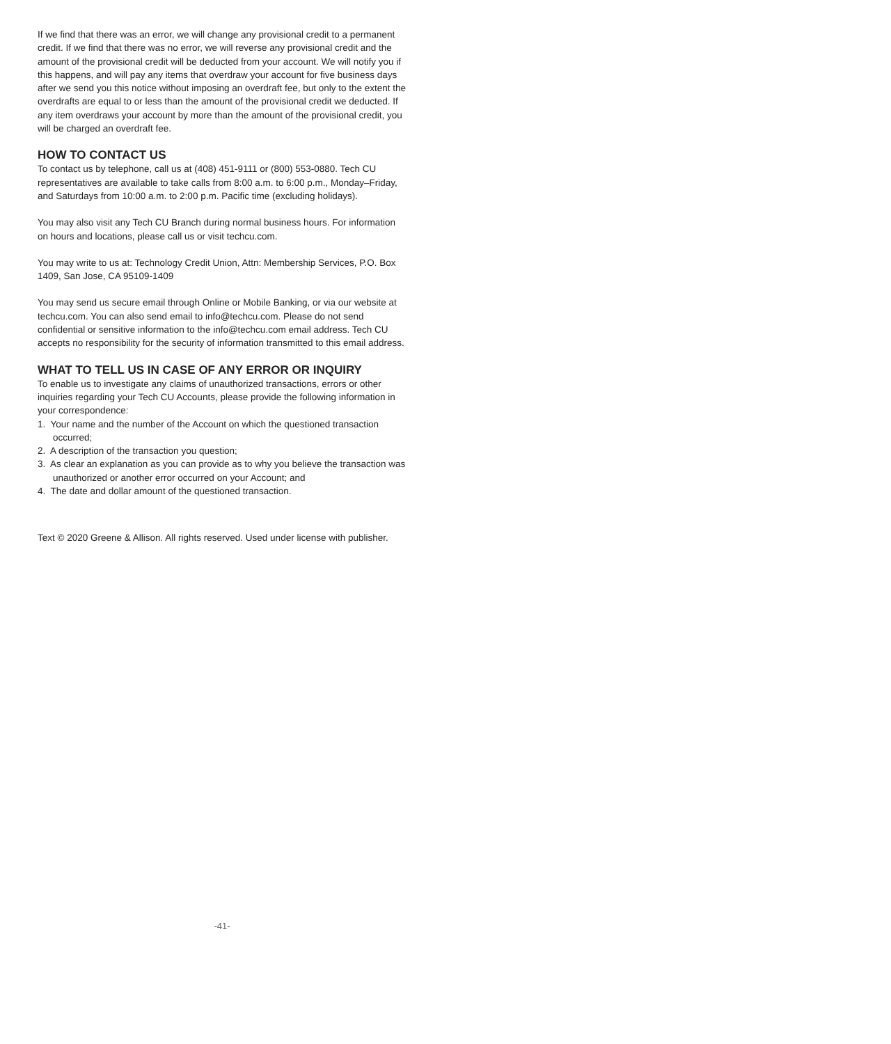If we find that there was an error, we will change any provisional credit to a permanent credit. If we find that there was no error, we will reverse any provisional credit and the amount of the provisional credit will be deducted from your account. We will notify you if this happens, and will pay any items that overdraw your account for five business days after we send you this notice without imposing an overdraft fee, but only to the extent the overdrafts are equal to or less than the amount of the provisional credit we deducted. If any item overdraws your account by more than the amount of the provisional credit, you will be charged an overdraft fee.
HOW TO CONTACT US
To contact us by telephone, call us at (408) 451-9111 or (800) 553-0880. Tech CU representatives are available to take calls from 8:00 a.m. to 6:00 p.m., Monday–Friday, and Saturdays from 10:00 a.m. to 2:00 p.m. Pacific time (excluding holidays).
You may also visit any Tech CU Branch during normal business hours. For information on hours and locations, please call us or visit techcu.com.
You may write to us at: Technology Credit Union, Attn: Membership Services, P.O. Box 1409, San Jose, CA 95109-1409
You may send us secure email through Online or Mobile Banking, or via our website at techcu.com. You can also send email to info@techcu.com. Please do not send confidential or sensitive information to the info@techcu.com email address. Tech CU accepts no responsibility for the security of information transmitted to this email address.
WHAT TO TELL US IN CASE OF ANY ERROR OR INQUIRY
To enable us to investigate any claims of unauthorized transactions, errors or other inquiries regarding your Tech CU Accounts, please provide the following information in your correspondence:
1. Your name and the number of the Account on which the questioned transaction occurred;
2. A description of the transaction you question;
3. As clear an explanation as you can provide as to why you believe the transaction was unauthorized or another error occurred on your Account; and
4. The date and dollar amount of the questioned transaction.
Text © 2020 Greene & Allison. All rights reserved. Used under license with publisher.
-41-